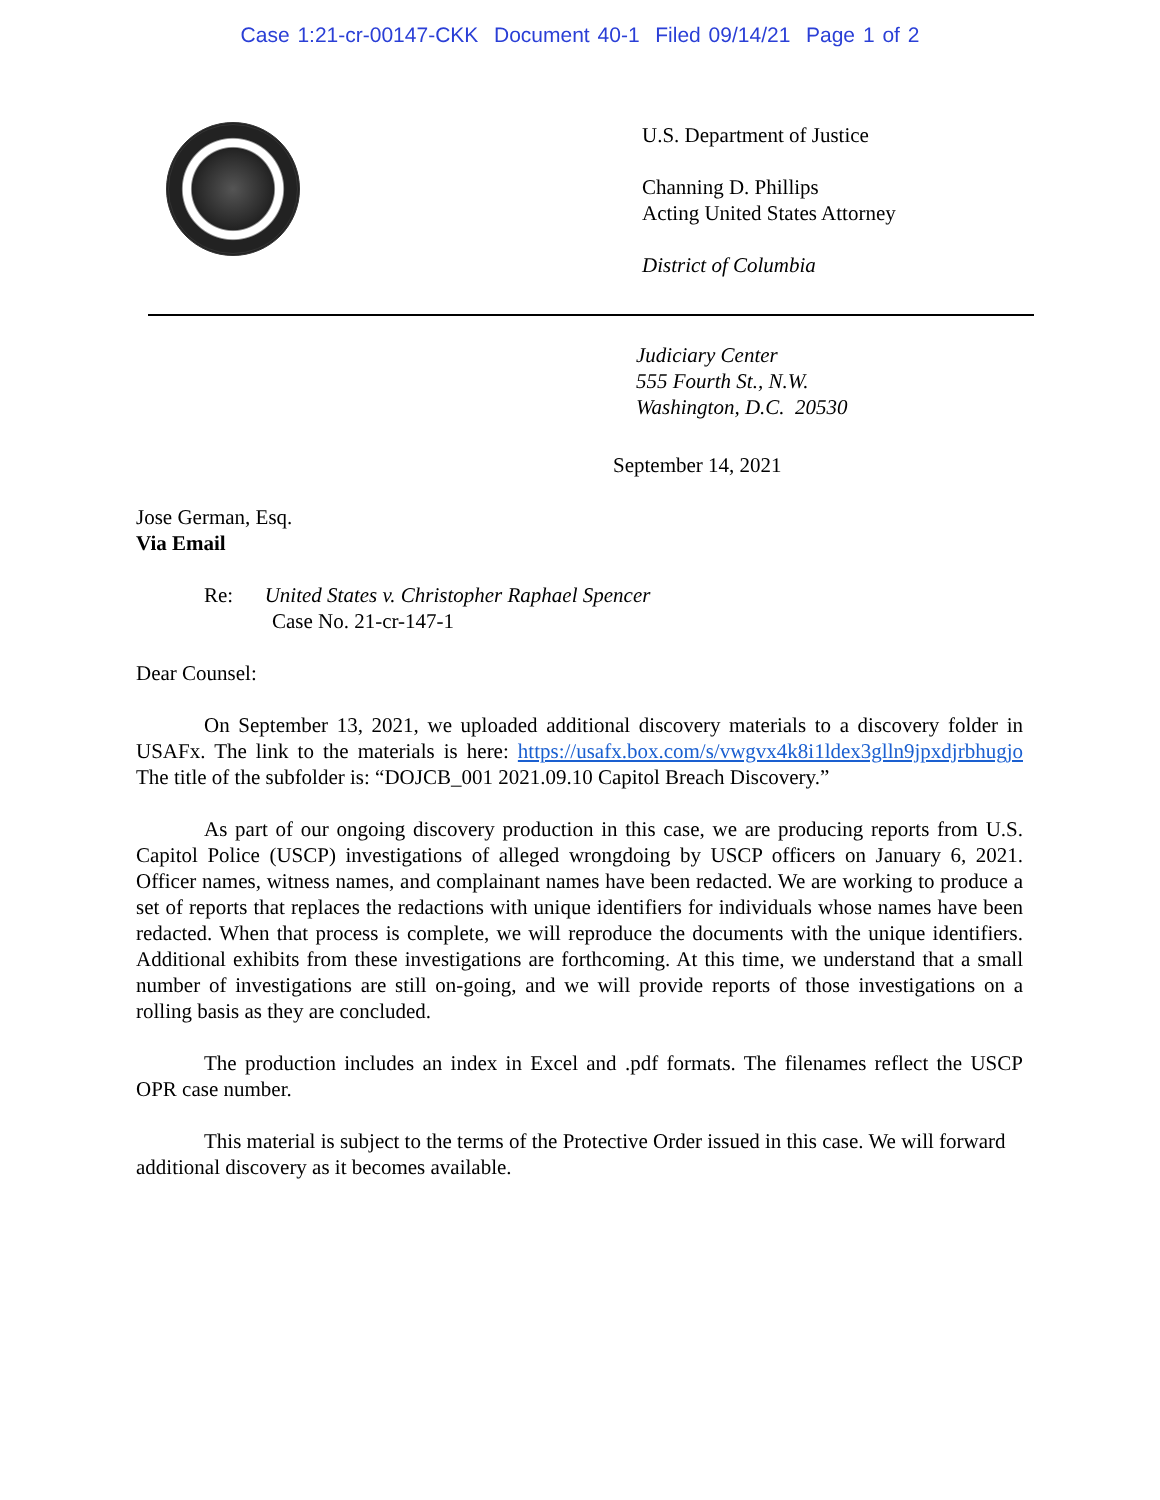Case 1:21-cr-00147-CKK Document 40-1 Filed 09/14/21 Page 1 of 2
U.S. Department of Justice
Channing D. Phillips
Acting United States Attorney
District of Columbia
Judiciary Center
555 Fourth St., N.W.
Washington, D.C. 20530
September 14, 2021
Jose German, Esq.
Via Email
Re: United States v. Christopher Raphael Spencer
Case No. 21-cr-147-1
Dear Counsel:
On September 13, 2021, we uploaded additional discovery materials to a discovery folder in USAFx. The link to the materials is here: https://usafx.box.com/s/vwgvx4k8i1ldex3glln9jpxdjrbhugjo The title of the subfolder is: “DOJCB_001 2021.09.10 Capitol Breach Discovery.”
As part of our ongoing discovery production in this case, we are producing reports from U.S. Capitol Police (USCP) investigations of alleged wrongdoing by USCP officers on January 6, 2021. Officer names, witness names, and complainant names have been redacted. We are working to produce a set of reports that replaces the redactions with unique identifiers for individuals whose names have been redacted. When that process is complete, we will reproduce the documents with the unique identifiers. Additional exhibits from these investigations are forthcoming. At this time, we understand that a small number of investigations are still on-going, and we will provide reports of those investigations on a rolling basis as they are concluded.
The production includes an index in Excel and .pdf formats. The filenames reflect the USCP OPR case number.
This material is subject to the terms of the Protective Order issued in this case. We will forward additional discovery as it becomes available.